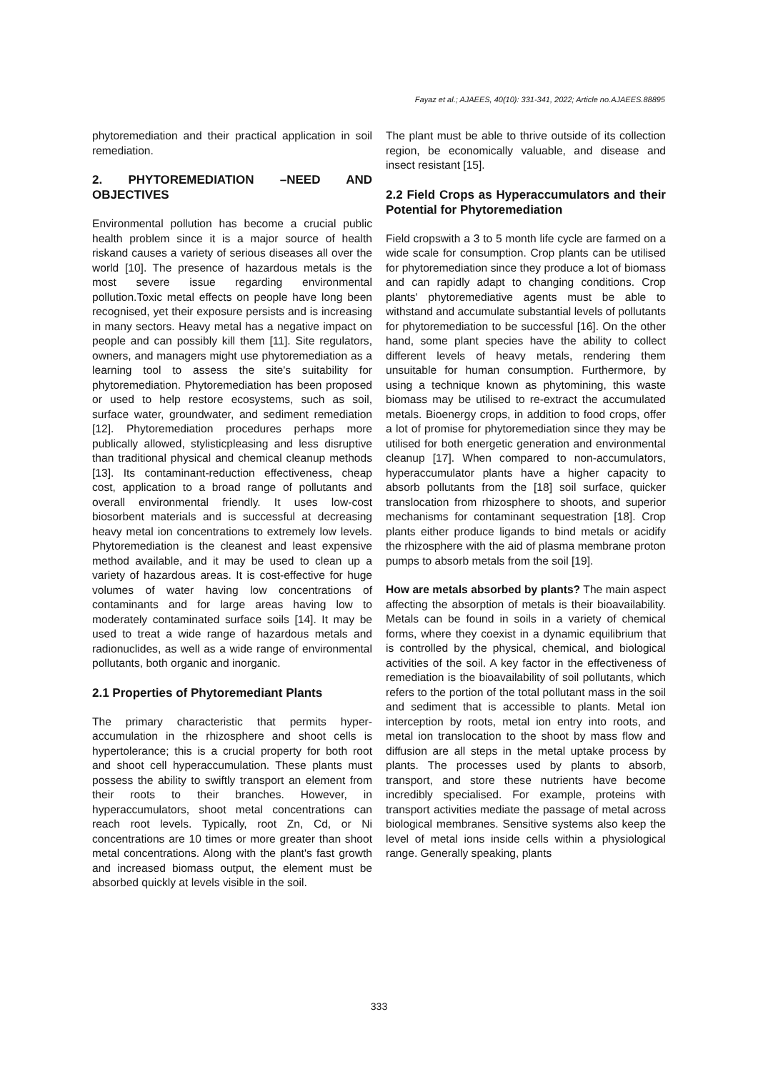Fayaz et al.; AJAEES, 40(10): 331-341, 2022; Article no.AJAEES.88895
phytoremediation and their practical application in soil remediation.
2. PHYTOREMEDIATION –NEED AND OBJECTIVES
Environmental pollution has become a crucial public health problem since it is a major source of health riskand causes a variety of serious diseases all over the world [10]. The presence of hazardous metals is the most severe issue regarding environmental pollution.Toxic metal effects on people have long been recognised, yet their exposure persists and is increasing in many sectors. Heavy metal has a negative impact on people and can possibly kill them [11]. Site regulators, owners, and managers might use phytoremediation as a learning tool to assess the site's suitability for phytoremediation. Phytoremediation has been proposed or used to help restore ecosystems, such as soil, surface water, groundwater, and sediment remediation [12]. Phytoremediation procedures perhaps more publically allowed, stylisticpleasing and less disruptive than traditional physical and chemical cleanup methods [13]. Its contaminant-reduction effectiveness, cheap cost, application to a broad range of pollutants and overall environmental friendly. It uses low-cost biosorbent materials and is successful at decreasing heavy metal ion concentrations to extremely low levels. Phytoremediation is the cleanest and least expensive method available, and it may be used to clean up a variety of hazardous areas. It is cost-effective for huge volumes of water having low concentrations of contaminants and for large areas having low to moderately contaminated surface soils [14]. It may be used to treat a wide range of hazardous metals and radionuclides, as well as a wide range of environmental pollutants, both organic and inorganic.
2.1 Properties of Phytoremediant Plants
The primary characteristic that permits hyper-accumulation in the rhizosphere and shoot cells is hypertolerance; this is a crucial property for both root and shoot cell hyperaccumulation. These plants must possess the ability to swiftly transport an element from their roots to their branches. However, in hyperaccumulators, shoot metal concentrations can reach root levels. Typically, root Zn, Cd, or Ni concentrations are 10 times or more greater than shoot metal concentrations. Along with the plant's fast growth and increased biomass output, the element must be absorbed quickly at levels visible in the soil.
The plant must be able to thrive outside of its collection region, be economically valuable, and disease and insect resistant [15].
2.2 Field Crops as Hyperaccumulators and their Potential for Phytoremediation
Field cropswith a 3 to 5 month life cycle are farmed on a wide scale for consumption. Crop plants can be utilised for phytoremediation since they produce a lot of biomass and can rapidly adapt to changing conditions. Crop plants' phytoremediative agents must be able to withstand and accumulate substantial levels of pollutants for phytoremediation to be successful [16]. On the other hand, some plant species have the ability to collect different levels of heavy metals, rendering them unsuitable for human consumption. Furthermore, by using a technique known as phytomining, this waste biomass may be utilised to re-extract the accumulated metals. Bioenergy crops, in addition to food crops, offer a lot of promise for phytoremediation since they may be utilised for both energetic generation and environmental cleanup [17]. When compared to non-accumulators, hyperaccumulator plants have a higher capacity to absorb pollutants from the [18] soil surface, quicker translocation from rhizosphere to shoots, and superior mechanisms for contaminant sequestration [18]. Crop plants either produce ligands to bind metals or acidify the rhizosphere with the aid of plasma membrane proton pumps to absorb metals from the soil [19].
How are metals absorbed by plants? The main aspect affecting the absorption of metals is their bioavailability. Metals can be found in soils in a variety of chemical forms, where they coexist in a dynamic equilibrium that is controlled by the physical, chemical, and biological activities of the soil. A key factor in the effectiveness of remediation is the bioavailability of soil pollutants, which refers to the portion of the total pollutant mass in the soil and sediment that is accessible to plants. Metal ion interception by roots, metal ion entry into roots, and metal ion translocation to the shoot by mass flow and diffusion are all steps in the metal uptake process by plants. The processes used by plants to absorb, transport, and store these nutrients have become incredibly specialised. For example, proteins with transport activities mediate the passage of metal across biological membranes. Sensitive systems also keep the level of metal ions inside cells within a physiological range. Generally speaking, plants
333